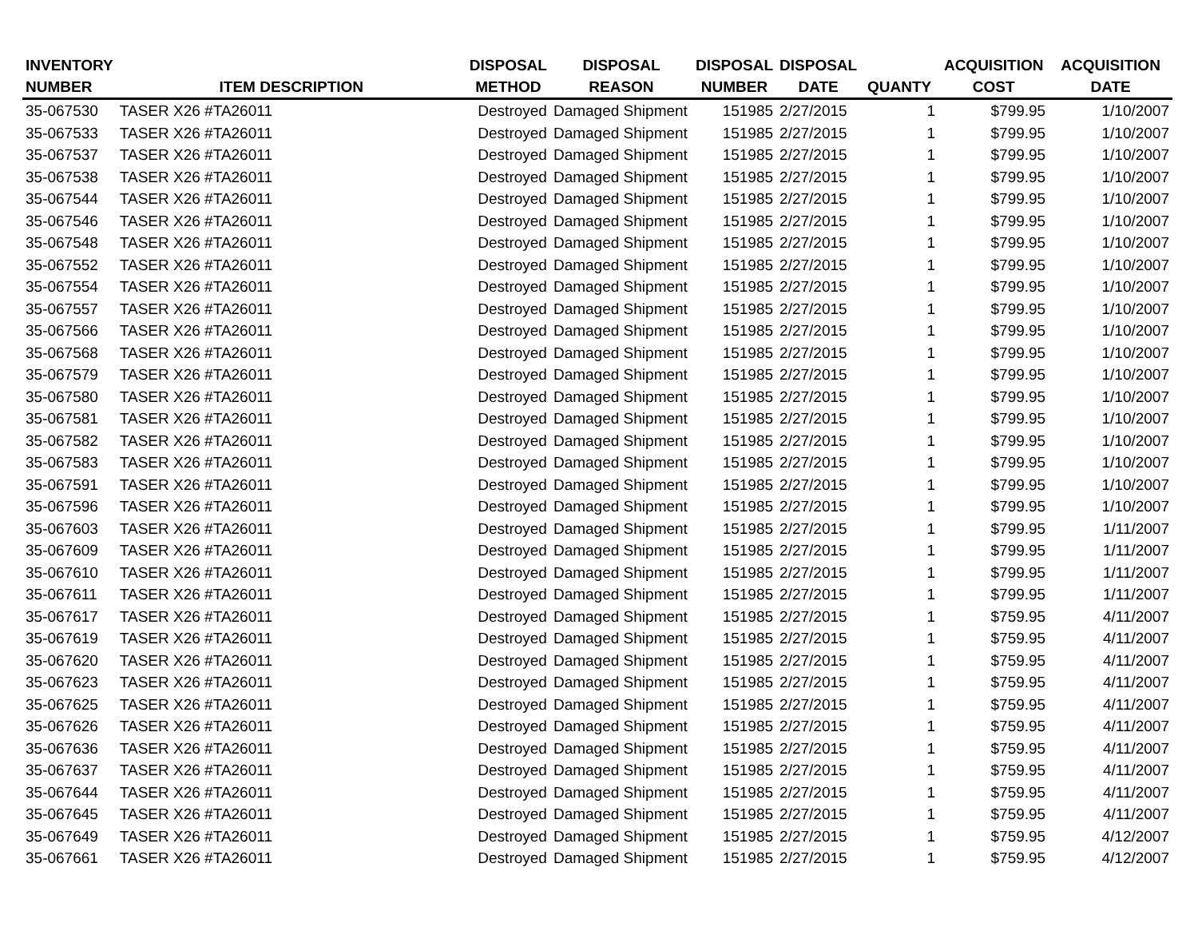| INVENTORY NUMBER | ITEM DESCRIPTION | DISPOSAL METHOD | DISPOSAL REASON | DISPOSAL NUMBER | DISPOSAL DATE | QUANTY | ACQUISITION COST | ACQUISITION DATE |
| --- | --- | --- | --- | --- | --- | --- | --- | --- |
| 35-067530 | TASER X26 #TA26011 | Destroyed | Damaged Shipment | 151985 | 2/27/2015 | 1 | $799.95 | 1/10/2007 |
| 35-067533 | TASER X26 #TA26011 | Destroyed | Damaged Shipment | 151985 | 2/27/2015 | 1 | $799.95 | 1/10/2007 |
| 35-067537 | TASER X26 #TA26011 | Destroyed | Damaged Shipment | 151985 | 2/27/2015 | 1 | $799.95 | 1/10/2007 |
| 35-067538 | TASER X26 #TA26011 | Destroyed | Damaged Shipment | 151985 | 2/27/2015 | 1 | $799.95 | 1/10/2007 |
| 35-067544 | TASER X26 #TA26011 | Destroyed | Damaged Shipment | 151985 | 2/27/2015 | 1 | $799.95 | 1/10/2007 |
| 35-067546 | TASER X26 #TA26011 | Destroyed | Damaged Shipment | 151985 | 2/27/2015 | 1 | $799.95 | 1/10/2007 |
| 35-067548 | TASER X26 #TA26011 | Destroyed | Damaged Shipment | 151985 | 2/27/2015 | 1 | $799.95 | 1/10/2007 |
| 35-067552 | TASER X26 #TA26011 | Destroyed | Damaged Shipment | 151985 | 2/27/2015 | 1 | $799.95 | 1/10/2007 |
| 35-067554 | TASER X26 #TA26011 | Destroyed | Damaged Shipment | 151985 | 2/27/2015 | 1 | $799.95 | 1/10/2007 |
| 35-067557 | TASER X26 #TA26011 | Destroyed | Damaged Shipment | 151985 | 2/27/2015 | 1 | $799.95 | 1/10/2007 |
| 35-067566 | TASER X26 #TA26011 | Destroyed | Damaged Shipment | 151985 | 2/27/2015 | 1 | $799.95 | 1/10/2007 |
| 35-067568 | TASER X26 #TA26011 | Destroyed | Damaged Shipment | 151985 | 2/27/2015 | 1 | $799.95 | 1/10/2007 |
| 35-067579 | TASER X26 #TA26011 | Destroyed | Damaged Shipment | 151985 | 2/27/2015 | 1 | $799.95 | 1/10/2007 |
| 35-067580 | TASER X26 #TA26011 | Destroyed | Damaged Shipment | 151985 | 2/27/2015 | 1 | $799.95 | 1/10/2007 |
| 35-067581 | TASER X26 #TA26011 | Destroyed | Damaged Shipment | 151985 | 2/27/2015 | 1 | $799.95 | 1/10/2007 |
| 35-067582 | TASER X26 #TA26011 | Destroyed | Damaged Shipment | 151985 | 2/27/2015 | 1 | $799.95 | 1/10/2007 |
| 35-067583 | TASER X26 #TA26011 | Destroyed | Damaged Shipment | 151985 | 2/27/2015 | 1 | $799.95 | 1/10/2007 |
| 35-067591 | TASER X26 #TA26011 | Destroyed | Damaged Shipment | 151985 | 2/27/2015 | 1 | $799.95 | 1/10/2007 |
| 35-067596 | TASER X26 #TA26011 | Destroyed | Damaged Shipment | 151985 | 2/27/2015 | 1 | $799.95 | 1/10/2007 |
| 35-067603 | TASER X26 #TA26011 | Destroyed | Damaged Shipment | 151985 | 2/27/2015 | 1 | $799.95 | 1/11/2007 |
| 35-067609 | TASER X26 #TA26011 | Destroyed | Damaged Shipment | 151985 | 2/27/2015 | 1 | $799.95 | 1/11/2007 |
| 35-067610 | TASER X26 #TA26011 | Destroyed | Damaged Shipment | 151985 | 2/27/2015 | 1 | $799.95 | 1/11/2007 |
| 35-067611 | TASER X26 #TA26011 | Destroyed | Damaged Shipment | 151985 | 2/27/2015 | 1 | $799.95 | 1/11/2007 |
| 35-067617 | TASER X26 #TA26011 | Destroyed | Damaged Shipment | 151985 | 2/27/2015 | 1 | $759.95 | 4/11/2007 |
| 35-067619 | TASER X26 #TA26011 | Destroyed | Damaged Shipment | 151985 | 2/27/2015 | 1 | $759.95 | 4/11/2007 |
| 35-067620 | TASER X26 #TA26011 | Destroyed | Damaged Shipment | 151985 | 2/27/2015 | 1 | $759.95 | 4/11/2007 |
| 35-067623 | TASER X26 #TA26011 | Destroyed | Damaged Shipment | 151985 | 2/27/2015 | 1 | $759.95 | 4/11/2007 |
| 35-067625 | TASER X26 #TA26011 | Destroyed | Damaged Shipment | 151985 | 2/27/2015 | 1 | $759.95 | 4/11/2007 |
| 35-067626 | TASER X26 #TA26011 | Destroyed | Damaged Shipment | 151985 | 2/27/2015 | 1 | $759.95 | 4/11/2007 |
| 35-067636 | TASER X26 #TA26011 | Destroyed | Damaged Shipment | 151985 | 2/27/2015 | 1 | $759.95 | 4/11/2007 |
| 35-067637 | TASER X26 #TA26011 | Destroyed | Damaged Shipment | 151985 | 2/27/2015 | 1 | $759.95 | 4/11/2007 |
| 35-067644 | TASER X26 #TA26011 | Destroyed | Damaged Shipment | 151985 | 2/27/2015 | 1 | $759.95 | 4/11/2007 |
| 35-067645 | TASER X26 #TA26011 | Destroyed | Damaged Shipment | 151985 | 2/27/2015 | 1 | $759.95 | 4/11/2007 |
| 35-067649 | TASER X26 #TA26011 | Destroyed | Damaged Shipment | 151985 | 2/27/2015 | 1 | $759.95 | 4/12/2007 |
| 35-067661 | TASER X26 #TA26011 | Destroyed | Damaged Shipment | 151985 | 2/27/2015 | 1 | $759.95 | 4/12/2007 |